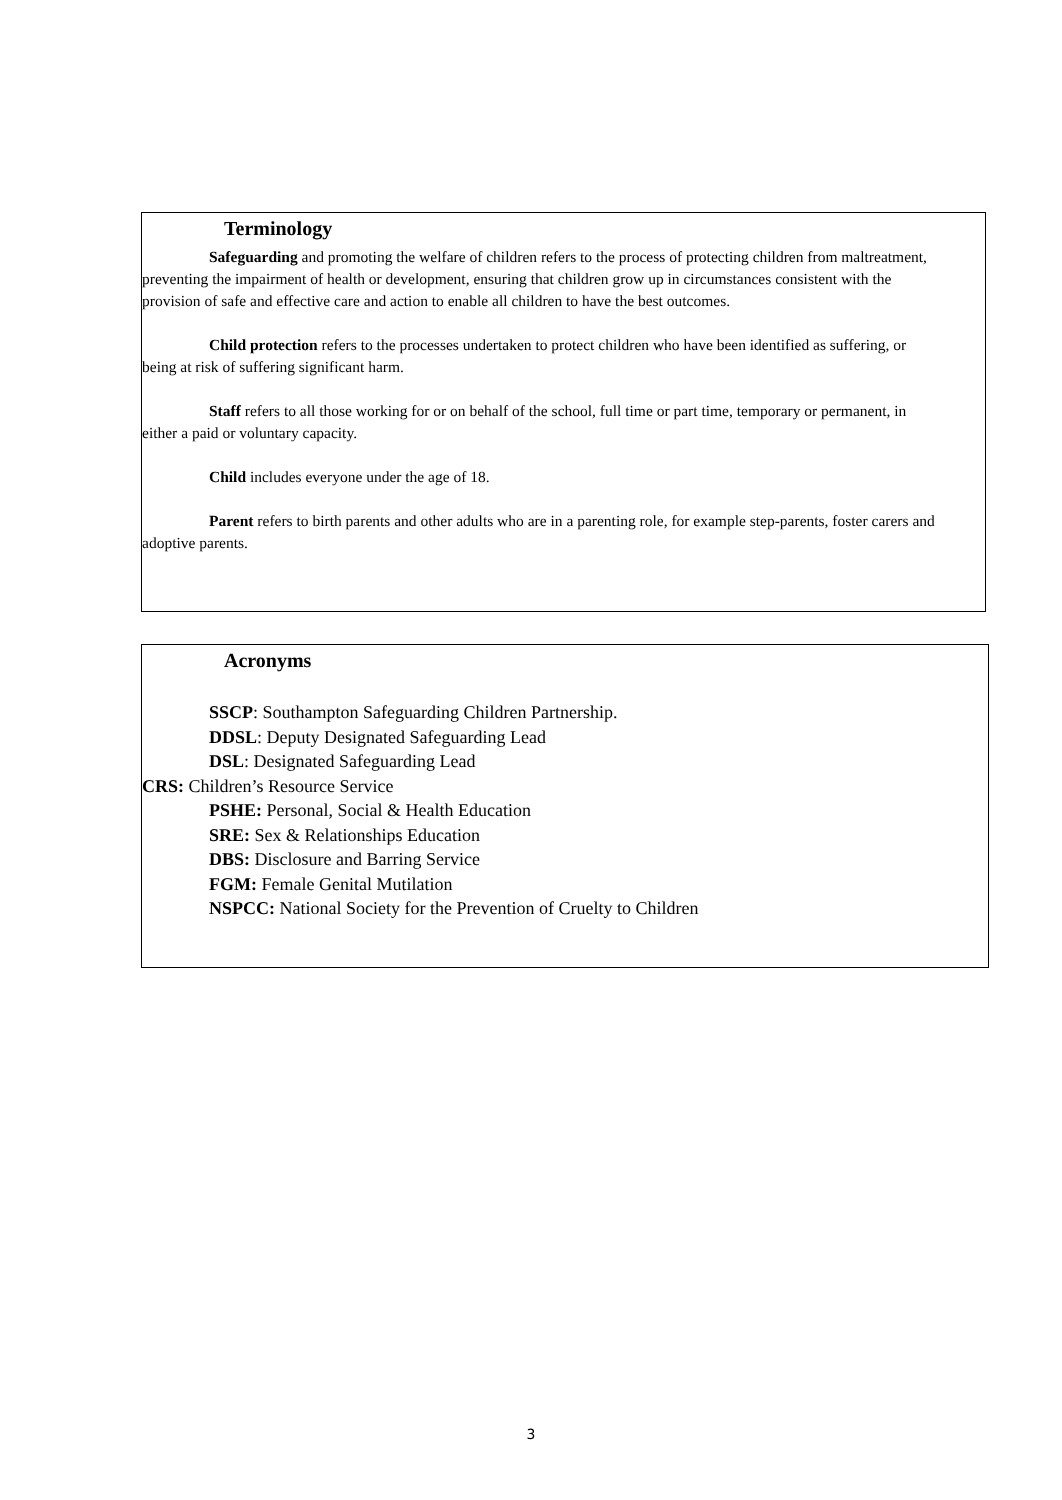Terminology
Safeguarding and promoting the welfare of children refers to the process of protecting children from maltreatment, preventing the impairment of health or development, ensuring that children grow up in circumstances consistent with the provision of safe and effective care and action to enable all children to have the best outcomes.
Child protection refers to the processes undertaken to protect children who have been identified as suffering, or being at risk of suffering significant harm.
Staff refers to all those working for or on behalf of the school, full time or part time, temporary or permanent, in either a paid or voluntary capacity.
Child includes everyone under the age of 18.
Parent refers to birth parents and other adults who are in a parenting role, for example step-parents, foster carers and adoptive parents.
Acronyms
SSCP: Southampton Safeguarding Children Partnership.
DDSL: Deputy Designated Safeguarding Lead
DSL: Designated Safeguarding Lead
CRS: Children’s Resource Service
PSHE: Personal, Social & Health Education
SRE: Sex & Relationships Education
DBS: Disclosure and Barring Service
FGM: Female Genital Mutilation
NSPCC: National Society for the Prevention of Cruelty to Children
3